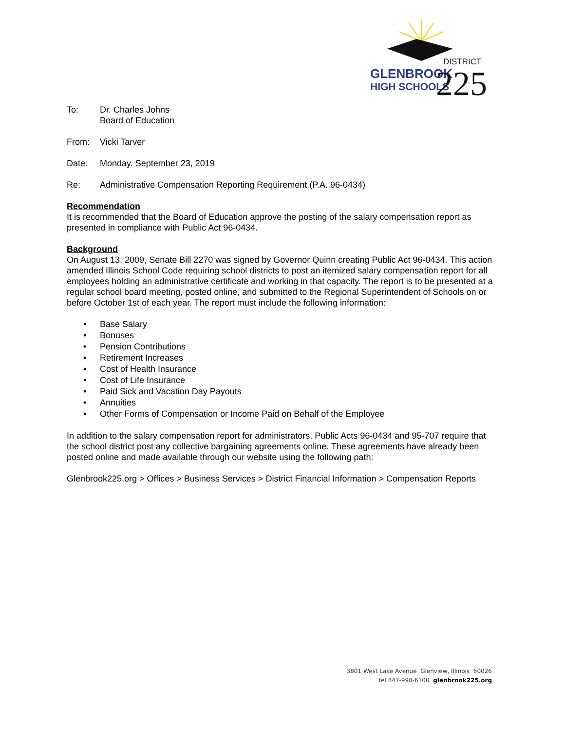GLENBROOK
HIGH SCHOOLS
DISTRICT
225
To: Dr. Charles Johns
Board of Education
From: Vicki Tarver
Date: Monday. September 23, 2019
Re: Administrative Compensation Reporting Requirement (P.A. 96-0434)
Recommendation
It is recommended that the Board of Education approve the posting of the salary compensation report as presented in compliance with Public Act 96-0434.
Background
On August 13, 2009, Senate Bill 2270 was signed by Governor Quinn creating Public Act 96-0434. This action amended Illinois School Code requiring school districts to post an itemized salary compensation report for all employees holding an administrative certificate and working in that capacity. The report is to be presented at a regular school board meeting, posted online, and submitted to the Regional Superintendent of Schools on or before October 1st of each year. The report must include the following information:
• Base Salary
• Bonuses
• Pension Contributions
• Retirement Increases
• Cost of Health Insurance
• Cost of Life Insurance
• Paid Sick and Vacation Day Payouts
• Annuities
• Other Forms of Compensation or Income Paid on Behalf of the Employee
In addition to the salary compensation report for administrators, Public Acts 96-0434 and 95-707 require that the school district post any collective bargaining agreements online. These agreements have already been posted online and made available through our website using the following path:
Glenbrook225.org > Offices > Business Services > District Financial Information > Compensation Reports
3801 West Lake Avenue Glenview, Illinois 60026
tel 847-998-6100 glenbrook225.org